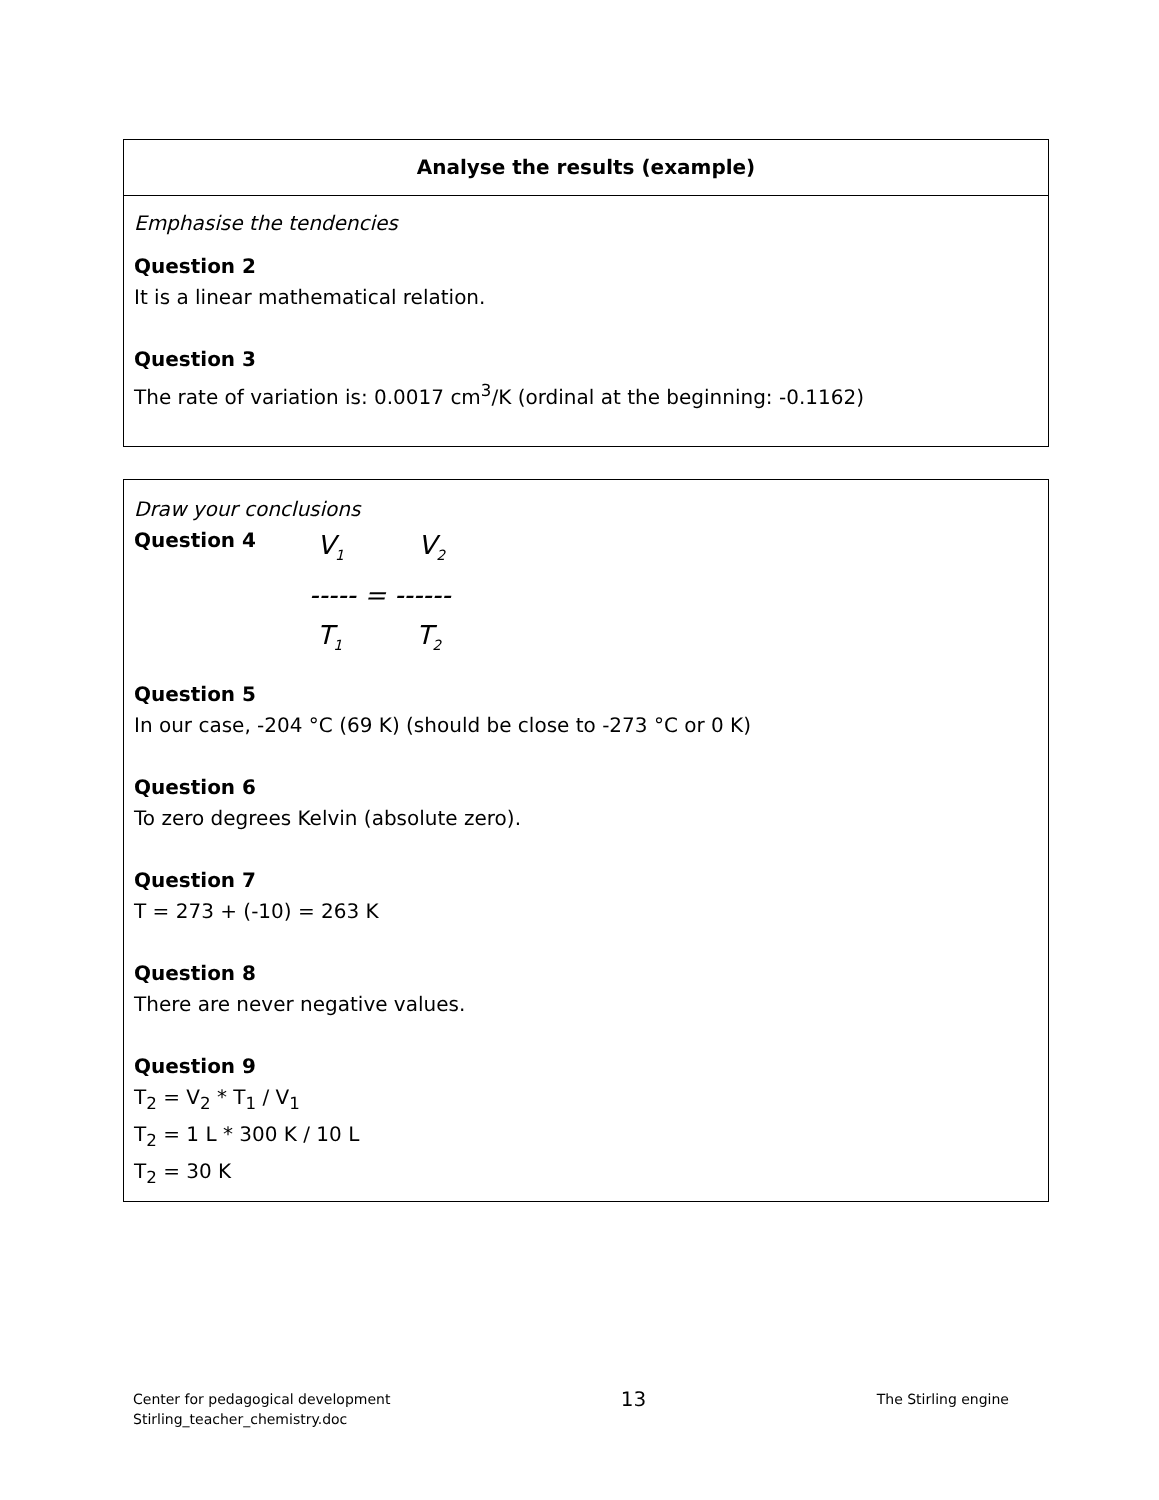Analyse the results (example)
Emphasise the tendencies
Question 2
It is a linear mathematical relation.
Question 3
The rate of variation is: 0.0017 cm<sup>3</sup>/K (ordinal at the beginning: -0.1162)
Draw your conclusions
Question 4
V<sub>1</sub> V<sub>2</sub>
----- = ------
T<sub>1</sub> T<sub>2</sub>
Question 5
In our case, -204 °C (69 K) (should be close to -273 °C or 0 K)
Question 6
To zero degrees Kelvin (absolute zero).
Question 7
T = 273 + (-10) = 263 K
Question 8
There are never negative values.
Question 9
T<sub>2</sub> = V<sub>2</sub> * T<sub>1</sub> / V<sub>1</sub>
T<sub>2</sub> = 1 L * 300 K / 10 L
T<sub>2</sub> = 30 K
Center for pedagogical development
Stirling_teacher_chemistry.doc
13
The Stirling engine